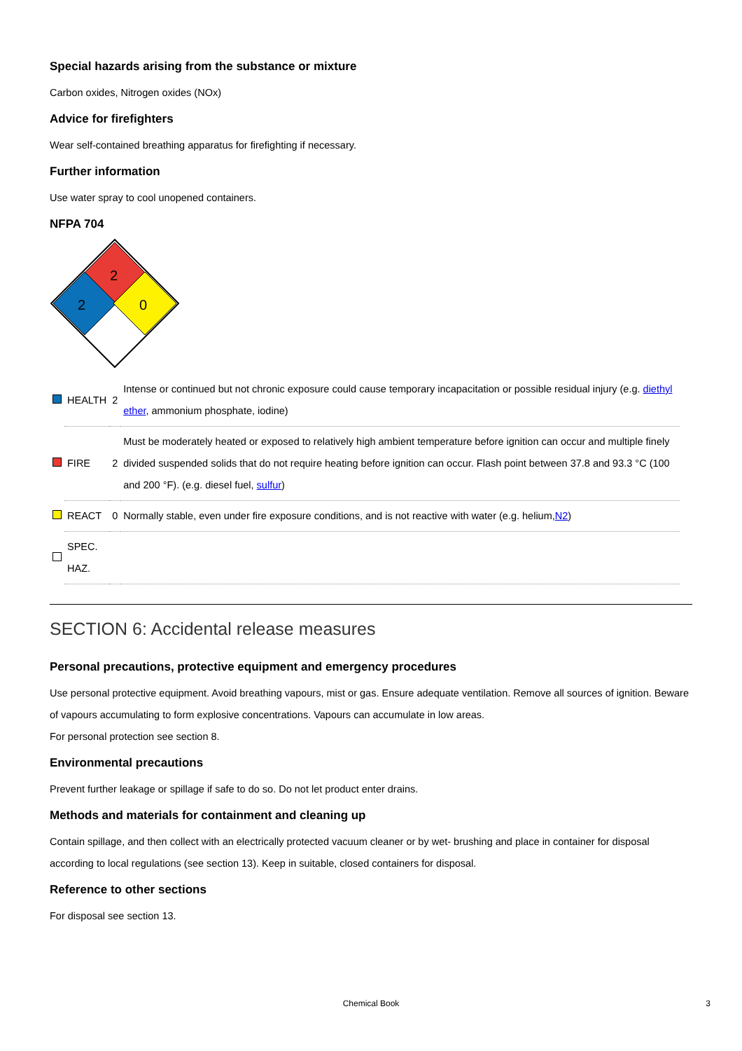Special hazards arising from the substance or mixture
Carbon oxides, Nitrogen oxides (NOx)
Advice for firefighters
Wear self-contained breathing apparatus for firefighting if necessary.
Further information
Use water spray to cool unopened containers.
NFPA 704
2
2
0
| | HEALTH | 2 | Intense or continued but not chronic exposure could cause temporary incapacitation or possible residual injury (e.g. diethyl ether , ammonium phosphate, iodine) |
| | FIRE | 2 | Must be moderately heated or exposed to relatively high ambient temperature before ignition can occur and multiple finely divided suspended solids that do not require heating before ignition can occur. Flash point between 37.8 and 93.3 °C (100 and 200 °F). (e.g. diesel fuel, sulfur ) |
| | REACT | 0 | Normally stable, even under fire exposure conditions, and is not reactive with water (e.g. helium, N2 ) |
| | SPEC. HAZ. | | |
SECTION 6: Accidental release measures
Personal precautions, protective equipment and emergency procedures
Use personal protective equipment. Avoid breathing vapours, mist or gas. Ensure adequate ventilation. Remove all sources of ignition. Beware of vapours accumulating to form explosive concentrations. Vapours can accumulate in low areas.
For personal protection see section 8.
Environmental precautions
Prevent further leakage or spillage if safe to do so. Do not let product enter drains.
Methods and materials for containment and cleaning up
Contain spillage, and then collect with an electrically protected vacuum cleaner or by wet- brushing and place in container for disposal according to local regulations (see section 13). Keep in suitable, closed containers for disposal.
Reference to other sections
For disposal see section 13.
Chemical Book 3